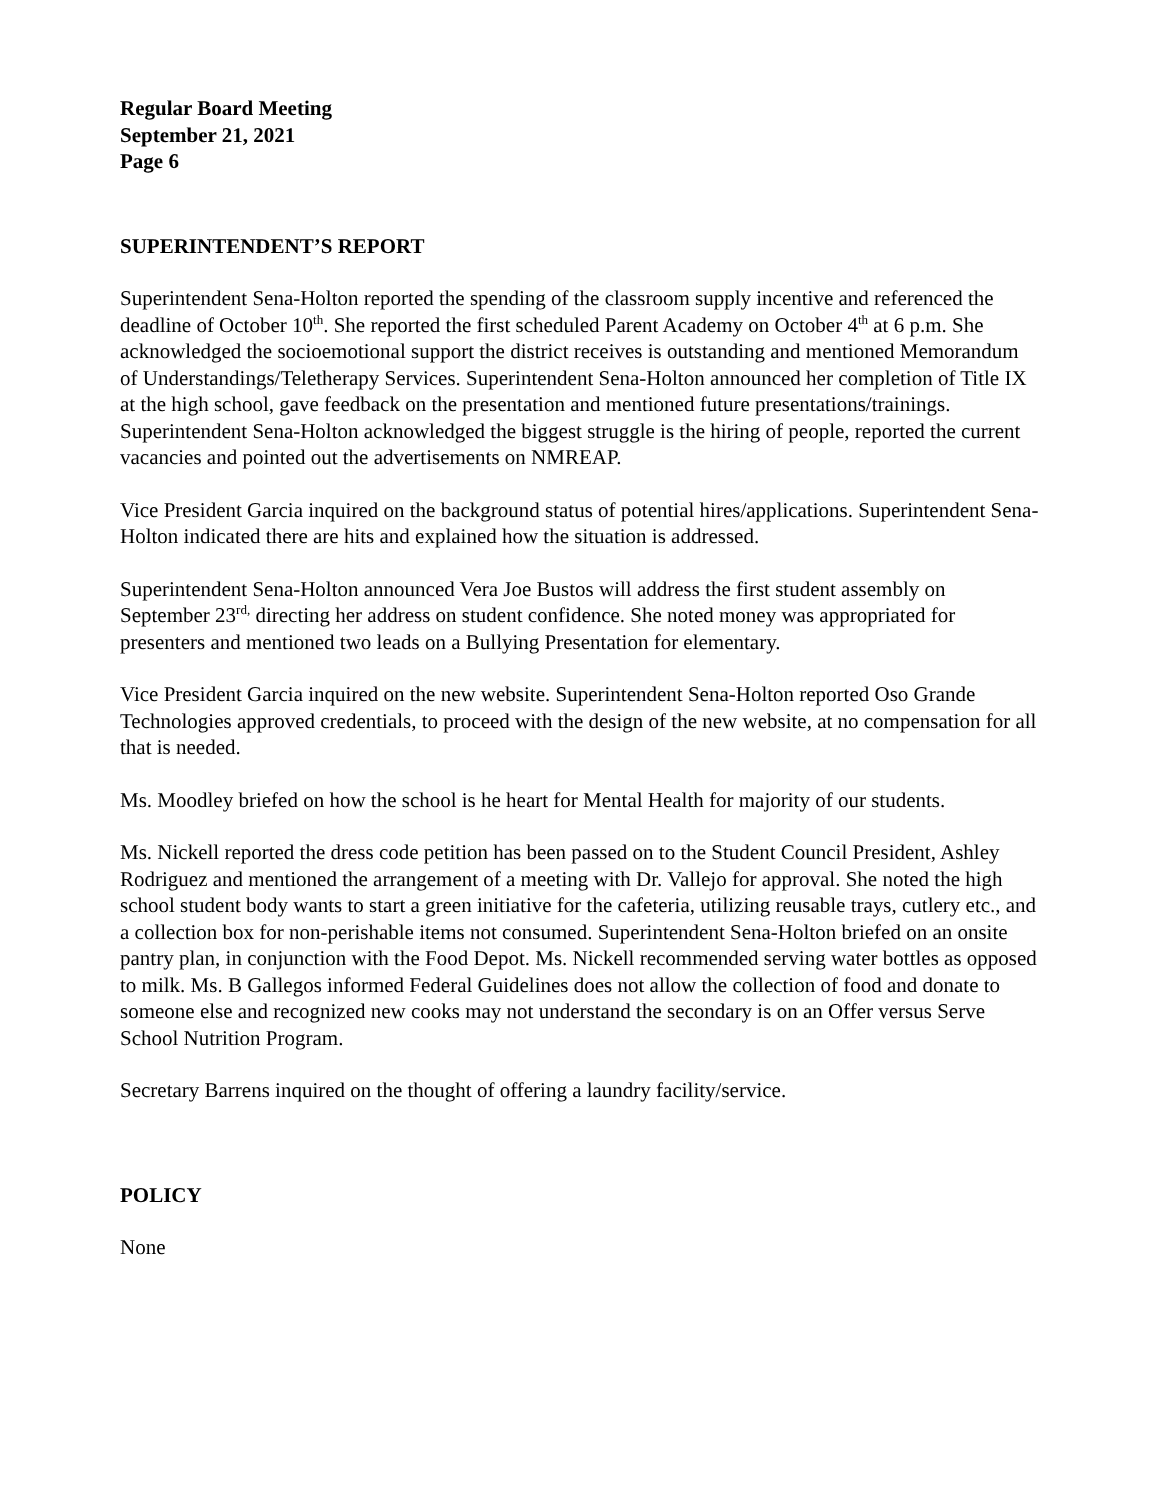Regular Board Meeting
September 21, 2021
Page 6
SUPERINTENDENT’S REPORT
Superintendent Sena-Holton reported the spending of the classroom supply incentive and referenced the deadline of October 10<sup>th</sup>. She reported the first scheduled Parent Academy on October 4<sup>th</sup> at 6 p.m. She acknowledged the socioemotional support the district receives is outstanding and mentioned Memorandum of Understandings/Teletherapy Services. Superintendent Sena-Holton announced her completion of Title IX at the high school, gave feedback on the presentation and mentioned future presentations/trainings. Superintendent Sena-Holton acknowledged the biggest struggle is the hiring of people, reported the current vacancies and pointed out the advertisements on NMREAP.
Vice President Garcia inquired on the background status of potential hires/applications. Superintendent Sena-Holton indicated there are hits and explained how the situation is addressed.
Superintendent Sena-Holton announced Vera Joe Bustos will address the first student assembly on September 23<sup>rd,</sup> directing her address on student confidence. She noted money was appropriated for presenters and mentioned two leads on a Bullying Presentation for elementary.
Vice President Garcia inquired on the new website. Superintendent Sena-Holton reported Oso Grande Technologies approved credentials, to proceed with the design of the new website, at no compensation for all that is needed.
Ms. Moodley briefed on how the school is he heart for Mental Health for majority of our students.
Ms. Nickell reported the dress code petition has been passed on to the Student Council President, Ashley Rodriguez and mentioned the arrangement of a meeting with Dr. Vallejo for approval. She noted the high school student body wants to start a green initiative for the cafeteria, utilizing reusable trays, cutlery etc., and a collection box for non-perishable items not consumed. Superintendent Sena-Holton briefed on an onsite pantry plan, in conjunction with the Food Depot. Ms. Nickell recommended serving water bottles as opposed to milk. Ms. B Gallegos informed Federal Guidelines does not allow the collection of food and donate to someone else and recognized new cooks may not understand the secondary is on an Offer versus Serve School Nutrition Program.
Secretary Barrens inquired on the thought of offering a laundry facility/service.
POLICY
None